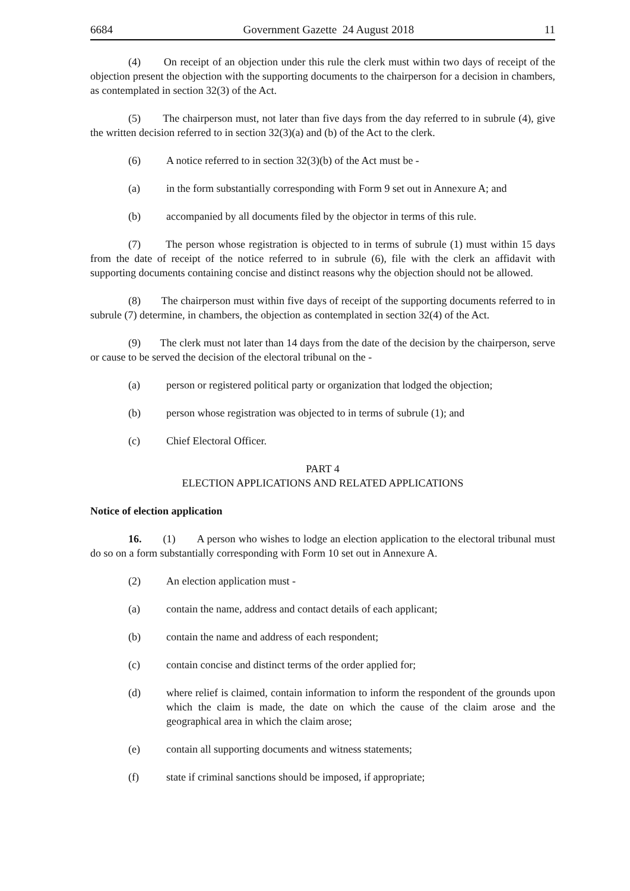6684 Government Gazette 24 August 2018 11
(4) On receipt of an objection under this rule the clerk must within two days of receipt of the objection present the objection with the supporting documents to the chairperson for a decision in chambers, as contemplated in section 32(3) of the Act.
(5) The chairperson must, not later than five days from the day referred to in subrule (4), give the written decision referred to in section 32(3)(a) and (b) of the Act to the clerk.
(6) A notice referred to in section 32(3)(b) of the Act must be -
(a) in the form substantially corresponding with Form 9 set out in Annexure A; and
(b) accompanied by all documents filed by the objector in terms of this rule.
(7) The person whose registration is objected to in terms of subrule (1) must within 15 days from the date of receipt of the notice referred to in subrule (6), file with the clerk an affidavit with supporting documents containing concise and distinct reasons why the objection should not be allowed.
(8) The chairperson must within five days of receipt of the supporting documents referred to in subrule (7) determine, in chambers, the objection as contemplated in section 32(4) of the Act.
(9) The clerk must not later than 14 days from the date of the decision by the chairperson, serve or cause to be served the decision of the electoral tribunal on the -
(a) person or registered political party or organization that lodged the objection;
(b) person whose registration was objected to in terms of subrule (1); and
(c) Chief Electoral Officer.
PART 4
ELECTION APPLICATIONS AND RELATED APPLICATIONS
Notice of election application
16. (1) A person who wishes to lodge an election application to the electoral tribunal must do so on a form substantially corresponding with Form 10 set out in Annexure A.
(2) An election application must -
(a) contain the name, address and contact details of each applicant;
(b) contain the name and address of each respondent;
(c) contain concise and distinct terms of the order applied for;
(d) where relief is claimed, contain information to inform the respondent of the grounds upon which the claim is made, the date on which the cause of the claim arose and the geographical area in which the claim arose;
(e) contain all supporting documents and witness statements;
(f) state if criminal sanctions should be imposed, if appropriate;